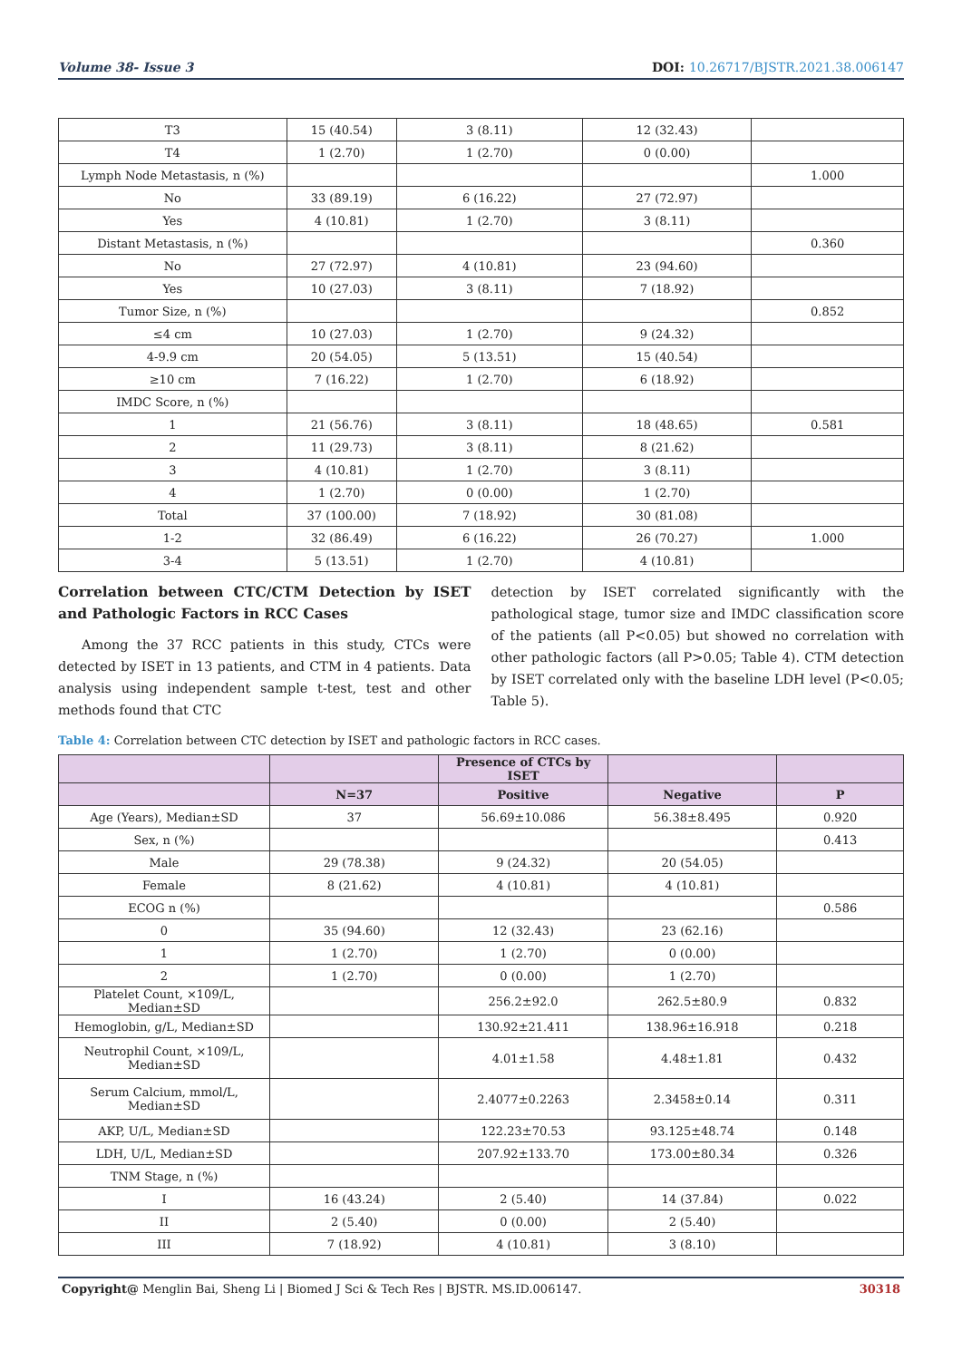Volume 38- Issue 3 DOI: 10.26717/BJSTR.2021.38.006147
| T3 | 15 (40.54) | 3 (8.11) | 12 (32.43) | |
| T4 | 1 (2.70) | 1 (2.70) | 0 (0.00) | |
| Lymph Node Metastasis, n (%) | | | | 1.000 |
| No | 33 (89.19) | 6 (16.22) | 27 (72.97) | |
| Yes | 4 (10.81) | 1 (2.70) | 3 (8.11) | |
| Distant Metastasis, n (%) | | | | 0.360 |
| No | 27 (72.97) | 4 (10.81) | 23 (94.60) | |
| Yes | 10 (27.03) | 3 (8.11) | 7 (18.92) | |
| Tumor Size, n (%) | | | | 0.852 |
| ≤4 cm | 10 (27.03) | 1 (2.70) | 9 (24.32) | |
| 4-9.9 cm | 20 (54.05) | 5 (13.51) | 15 (40.54) | |
| ≥10 cm | 7 (16.22) | 1 (2.70) | 6 (18.92) | |
| IMDC Score, n (%) | | | | |
| 1 | 21 (56.76) | 3 (8.11) | 18 (48.65) | 0.581 |
| 2 | 11 (29.73) | 3 (8.11) | 8 (21.62) | |
| 3 | 4 (10.81) | 1 (2.70) | 3 (8.11) | |
| 4 | 1 (2.70) | 0 (0.00) | 1 (2.70) | |
| Total | 37 (100.00) | 7 (18.92) | 30 (81.08) | |
| 1-2 | 32 (86.49) | 6 (16.22) | 26 (70.27) | 1.000 |
| 3-4 | 5 (13.51) | 1 (2.70) | 4 (10.81) | |
Correlation between CTC/CTM Detection by ISET and Pathologic Factors in RCC Cases
Among the 37 RCC patients in this study, CTCs were detected by ISET in 13 patients, and CTM in 4 patients. Data analysis using independent sample t-test, test and other methods found that CTC
detection by ISET correlated significantly with the pathological stage, tumor size and IMDC classification score of the patients (all P<0.05) but showed no correlation with other pathologic factors (all P>0.05; Table 4). CTM detection by ISET correlated only with the baseline LDH level (P<0.05; Table 5).
Table 4: Correlation between CTC detection by ISET and pathologic factors in RCC cases.
| | | Presence of CTCs by ISET | | |
| --- | --- | --- | --- | --- |
| | N=37 | Positive | Negative | P |
| Age (Years), Median±SD | 37 | 56.69±10.086 | 56.38±8.495 | 0.920 |
| Sex, n (%) | | | | 0.413 |
| Male | 29 (78.38) | 9 (24.32) | 20 (54.05) | |
| Female | 8 (21.62) | 4 (10.81) | 4 (10.81) | |
| ECOG n (%) | | | | 0.586 |
| 0 | 35 (94.60) | 12 (32.43) | 23 (62.16) | |
| 1 | 1 (2.70) | 1 (2.70) | 0 (0.00) | |
| 2 | 1 (2.70) | 0 (0.00) | 1 (2.70) | |
| Platelet Count, ×109/L, Median±SD | | 256.2±92.0 | 262.5±80.9 | 0.832 |
| Hemoglobin, g/L, Median±SD | | 130.92±21.411 | 138.96±16.918 | 0.218 |
| Neutrophil Count, ×109/L, Median±SD | | 4.01±1.58 | 4.48±1.81 | 0.432 |
| Serum Calcium, mmol/L, Median±SD | | 2.4077±0.2263 | 2.3458±0.14 | 0.311 |
| AKP, U/L, Median±SD | | 122.23±70.53 | 93.125±48.74 | 0.148 |
| LDH, U/L, Median±SD | | 207.92±133.70 | 173.00±80.34 | 0.326 |
| TNM Stage, n (%) | | | | |
| I | 16 (43.24) | 2 (5.40) | 14 (37.84) | 0.022 |
| II | 2 (5.40) | 0 (0.00) | 2 (5.40) | |
| III | 7 (18.92) | 4 (10.81) | 3 (8.10) | |
Copyright@ Menglin Bai, Sheng Li | Biomed J Sci & Tech Res | BJSTR. MS.ID.006147. 30318